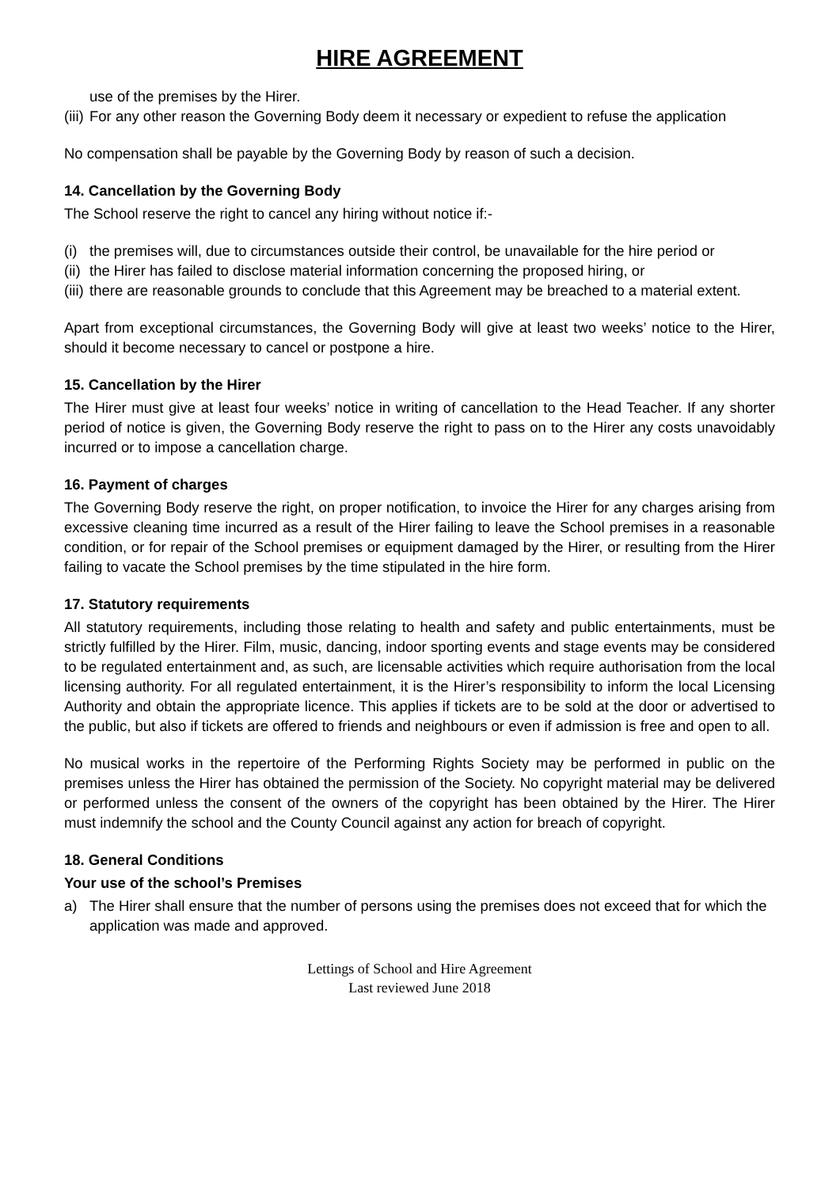HIRE AGREEMENT
use of the premises by the Hirer.
(iii) For any other reason the Governing Body deem it necessary or expedient to refuse the application
No compensation shall be payable by the Governing Body by reason of such a decision.
14. Cancellation by the Governing Body
The School reserve the right to cancel any hiring without notice if:-
(i) the premises will, due to circumstances outside their control, be unavailable for the hire period or
(ii) the Hirer has failed to disclose material information concerning the proposed hiring, or
(iii) there are reasonable grounds to conclude that this Agreement may be breached to a material extent.
Apart from exceptional circumstances, the Governing Body will give at least two weeks’ notice to the Hirer, should it become necessary to cancel or postpone a hire.
15. Cancellation by the Hirer
The Hirer must give at least four weeks’ notice in writing of cancellation to the Head Teacher. If any shorter period of notice is given, the Governing Body reserve the right to pass on to the Hirer any costs unavoidably incurred or to impose a cancellation charge.
16. Payment of charges
The Governing Body reserve the right, on proper notification, to invoice the Hirer for any charges arising from excessive cleaning time incurred as a result of the Hirer failing to leave the School premises in a reasonable condition, or for repair of the School premises or equipment damaged by the Hirer, or resulting from the Hirer failing to vacate the School premises by the time stipulated in the hire form.
17. Statutory requirements
All statutory requirements, including those relating to health and safety and public entertainments, must be strictly fulfilled by the Hirer. Film, music, dancing, indoor sporting events and stage events may be considered to be regulated entertainment and, as such, are licensable activities which require authorisation from the local licensing authority. For all regulated entertainment, it is the Hirer’s responsibility to inform the local Licensing Authority and obtain the appropriate licence. This applies if tickets are to be sold at the door or advertised to the public, but also if tickets are offered to friends and neighbours or even if admission is free and open to all.
No musical works in the repertoire of the Performing Rights Society may be performed in public on the premises unless the Hirer has obtained the permission of the Society. No copyright material may be delivered or performed unless the consent of the owners of the copyright has been obtained by the Hirer. The Hirer must indemnify the school and the County Council against any action for breach of copyright.
18. General Conditions
Your use of the school’s Premises
a) The Hirer shall ensure that the number of persons using the premises does not exceed that for which the application was made and approved.
Lettings of School and Hire Agreement
Last reviewed June 2018